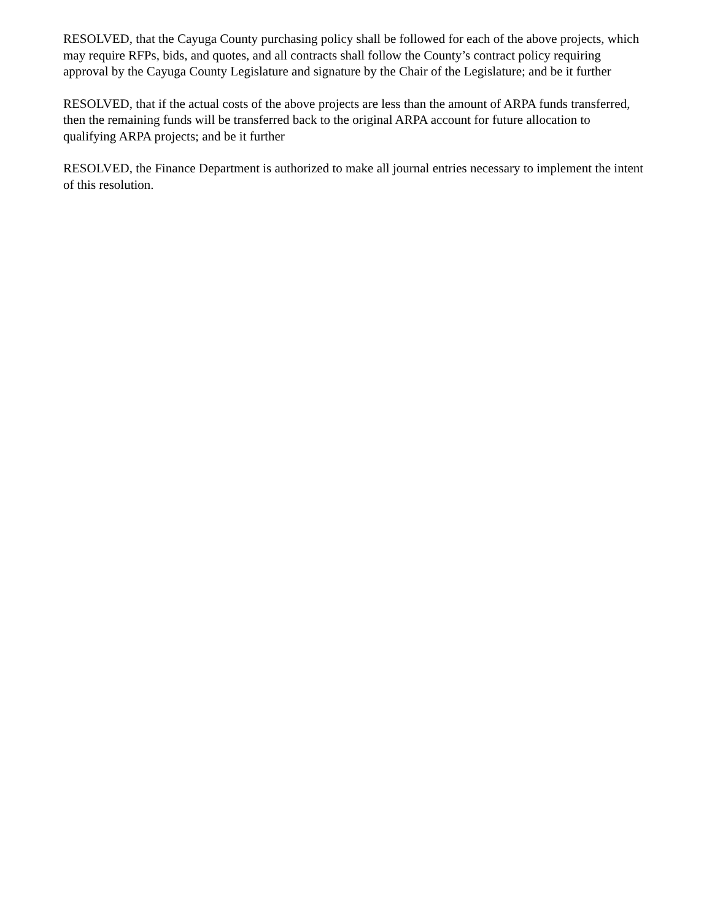RESOLVED, that the Cayuga County purchasing policy shall be followed for each of the above projects, which may require RFPs, bids, and quotes, and all contracts shall follow the County’s contract policy requiring approval by the Cayuga County Legislature and signature by the Chair of the Legislature; and be it further
RESOLVED, that if the actual costs of the above projects are less than the amount of ARPA funds transferred, then the remaining funds will be transferred back to the original ARPA account for future allocation to qualifying ARPA projects; and be it further
RESOLVED, the Finance Department is authorized to make all journal entries necessary to implement the intent of this resolution.